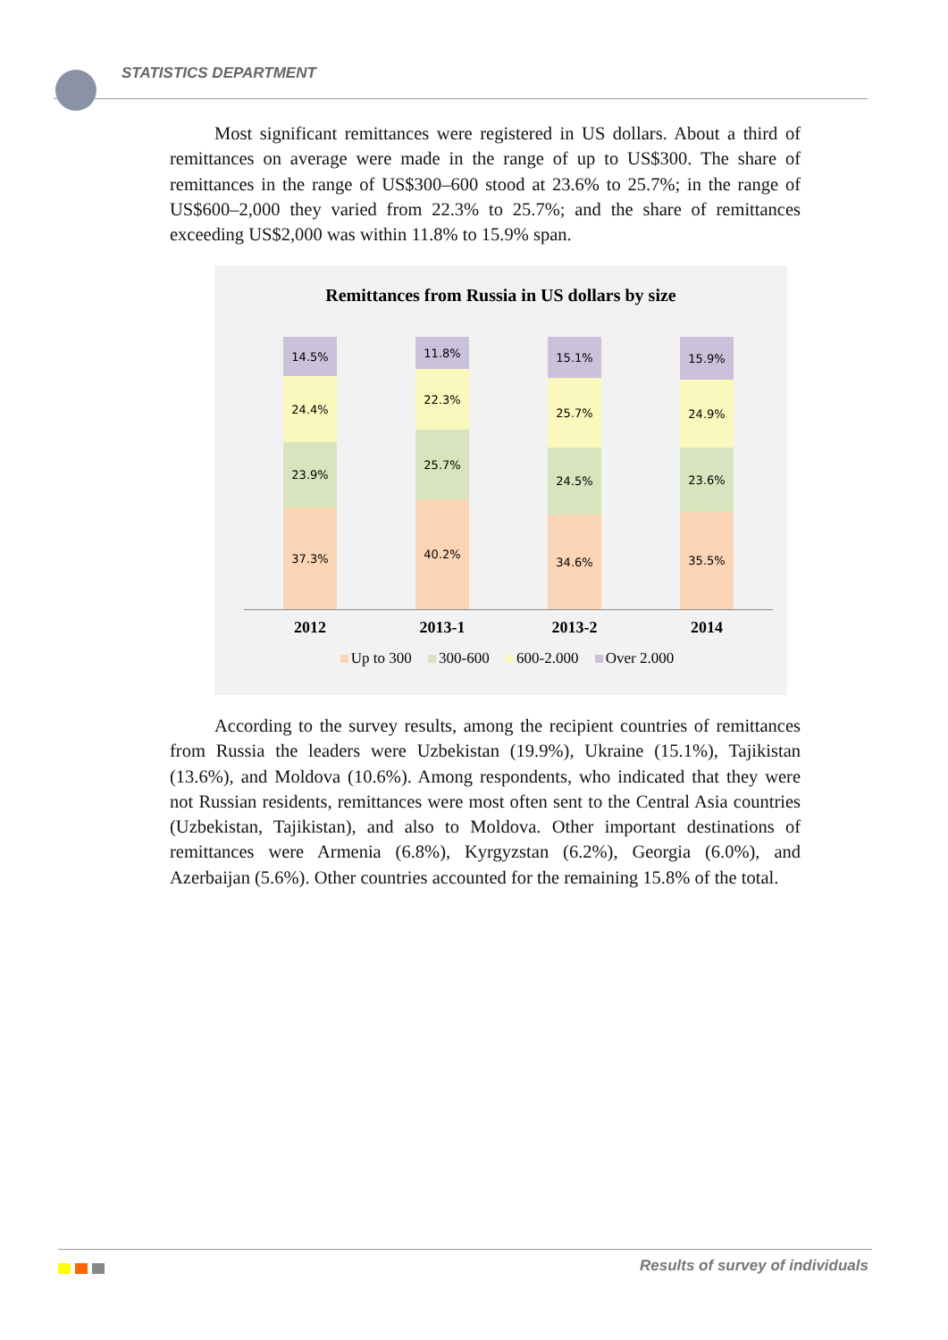STATISTICS DEPARTMENT
Most significant remittances were registered in US dollars. About a third of remittances on average were made in the range of up to US$300. The share of remittances in the range of US$300–600 stood at 23.6% to 25.7%; in the range of US$600–2,000 they varied from 22.3% to 25.7%; and the share of remittances exceeding US$2,000 was within 11.8% to 15.9% span.
Remittances from Russia in US dollars by size
14.5%
24.4%
23.9%
37.3%
11.8%
22.3%
25.7%
40.2%
15.1%
25.7%
24.5%
34.6%
15.9%
24.9%
23.6%
35.5%
2012 2013-1 2013-2 2014
Up to 300 300-600 600-2.000 Over 2.000
According to the survey results, among the recipient countries of remittances from Russia the leaders were Uzbekistan (19.9%), Ukraine (15.1%), Tajikistan (13.6%), and Moldova (10.6%). Among respondents, who indicated that they were not Russian residents, remittances were most often sent to the Central Asia countries (Uzbekistan, Tajikistan), and also to Moldova. Other important destinations of remittances were Armenia (6.8%), Kyrgyzstan (6.2%), Georgia (6.0%), and Azerbaijan (5.6%). Other countries accounted for the remaining 15.8% of the total.
Results of survey of individuals